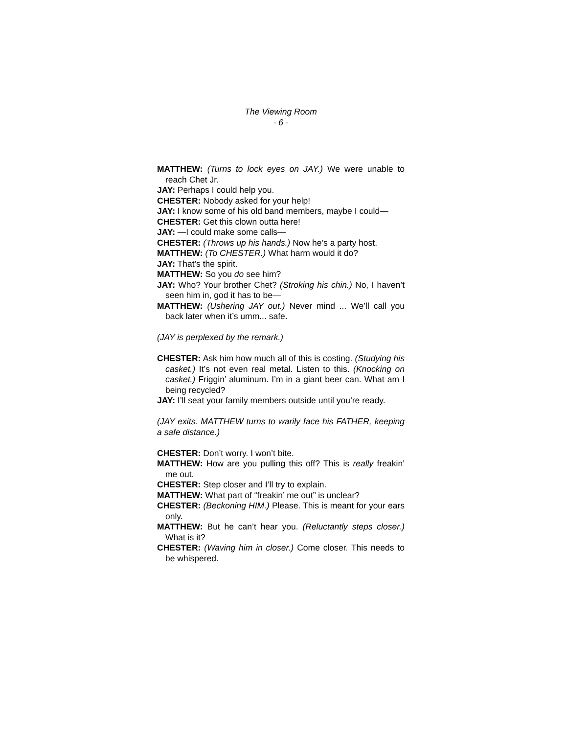The Viewing Room
- 6 -
MATTHEW: (Turns to lock eyes on JAY.) We were unable to reach Chet Jr.
JAY: Perhaps I could help you.
CHESTER: Nobody asked for your help!
JAY: I know some of his old band members, maybe I could—
CHESTER: Get this clown outta here!
JAY: —I could make some calls—
CHESTER: (Throws up his hands.) Now he’s a party host.
MATTHEW: (To CHESTER.) What harm would it do?
JAY: That’s the spirit.
MATTHEW: So you do see him?
JAY: Who? Your brother Chet? (Stroking his chin.) No, I haven’t seen him in, god it has to be—
MATTHEW: (Ushering JAY out.) Never mind ... We’ll call you back later when it’s umm... safe.
(JAY is perplexed by the remark.)
CHESTER: Ask him how much all of this is costing. (Studying his casket.) It’s not even real metal. Listen to this. (Knocking on casket.) Friggin’ aluminum. I’m in a giant beer can. What am I being recycled?
JAY: I’ll seat your family members outside until you’re ready.
(JAY exits. MATTHEW turns to warily face his FATHER, keeping a safe distance.)
CHESTER: Don’t worry. I won’t bite.
MATTHEW: How are you pulling this off? This is really freakin’ me out.
CHESTER: Step closer and I’ll try to explain.
MATTHEW: What part of “freakin’ me out” is unclear?
CHESTER: (Beckoning HIM.) Please. This is meant for your ears only.
MATTHEW: But he can’t hear you. (Reluctantly steps closer.) What is it?
CHESTER: (Waving him in closer.) Come closer. This needs to be whispered.